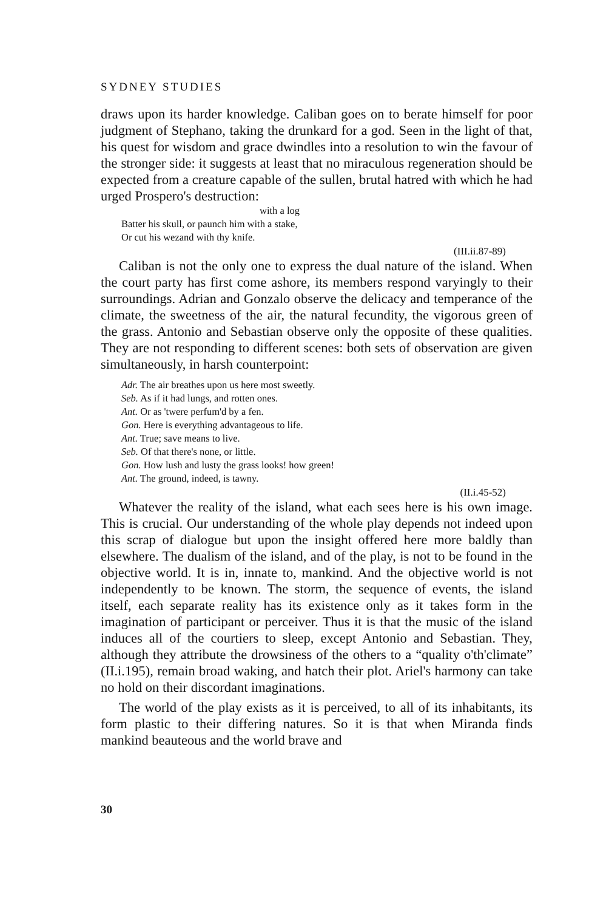SYDNEY STUDIES
draws upon its harder knowledge. Caliban goes on to berate himself for poor judgment of Stephano, taking the drunkard for a god. Seen in the light of that, his quest for wisdom and grace dwindles into a resolution to win the favour of the stronger side: it suggests at least that no miraculous regeneration should be expected from a creature capable of the sullen, brutal hatred with which he had urged Prospero's destruction:
with a log
Batter his skull, or paunch him with a stake,
Or cut his wezand with thy knife.
(III.ii.87-89)
Caliban is not the only one to express the dual nature of the island. When the court party has first come ashore, its members respond varyingly to their surroundings. Adrian and Gonzalo observe the delicacy and temperance of the climate, the sweetness of the air, the natural fecundity, the vigorous green of the grass. Antonio and Sebastian observe only the opposite of these qualities. They are not responding to different scenes: both sets of observation are given simultaneously, in harsh counterpoint:
Adr. The air breathes upon us here most sweetly.
Seb. As if it had lungs, and rotten ones.
Ant. Or as 'twere perfum'd by a fen.
Gon. Here is everything advantageous to life.
Ant. True; save means to live.
Seb. Of that there's none, or little.
Gon. How lush and lusty the grass looks! how green!
Ant. The ground, indeed, is tawny.
(II.i.45-52)
Whatever the reality of the island, what each sees here is his own image. This is crucial. Our understanding of the whole play depends not indeed upon this scrap of dialogue but upon the insight offered here more baldly than elsewhere. The dualism of the island, and of the play, is not to be found in the objective world. It is in, innate to, mankind. And the objective world is not independently to be known. The storm, the sequence of events, the island itself, each separate reality has its existence only as it takes form in the imagination of participant or perceiver. Thus it is that the music of the island induces all of the courtiers to sleep, except Antonio and Sebastian. They, although they attribute the drowsiness of the others to a “quality o'th'climate” (II.i.195), remain broad waking, and hatch their plot. Ariel's harmony can take no hold on their discordant imaginations.
The world of the play exists as it is perceived, to all of its inhabitants, its form plastic to their differing natures. So it is that when Miranda finds mankind beauteous and the world brave and
30